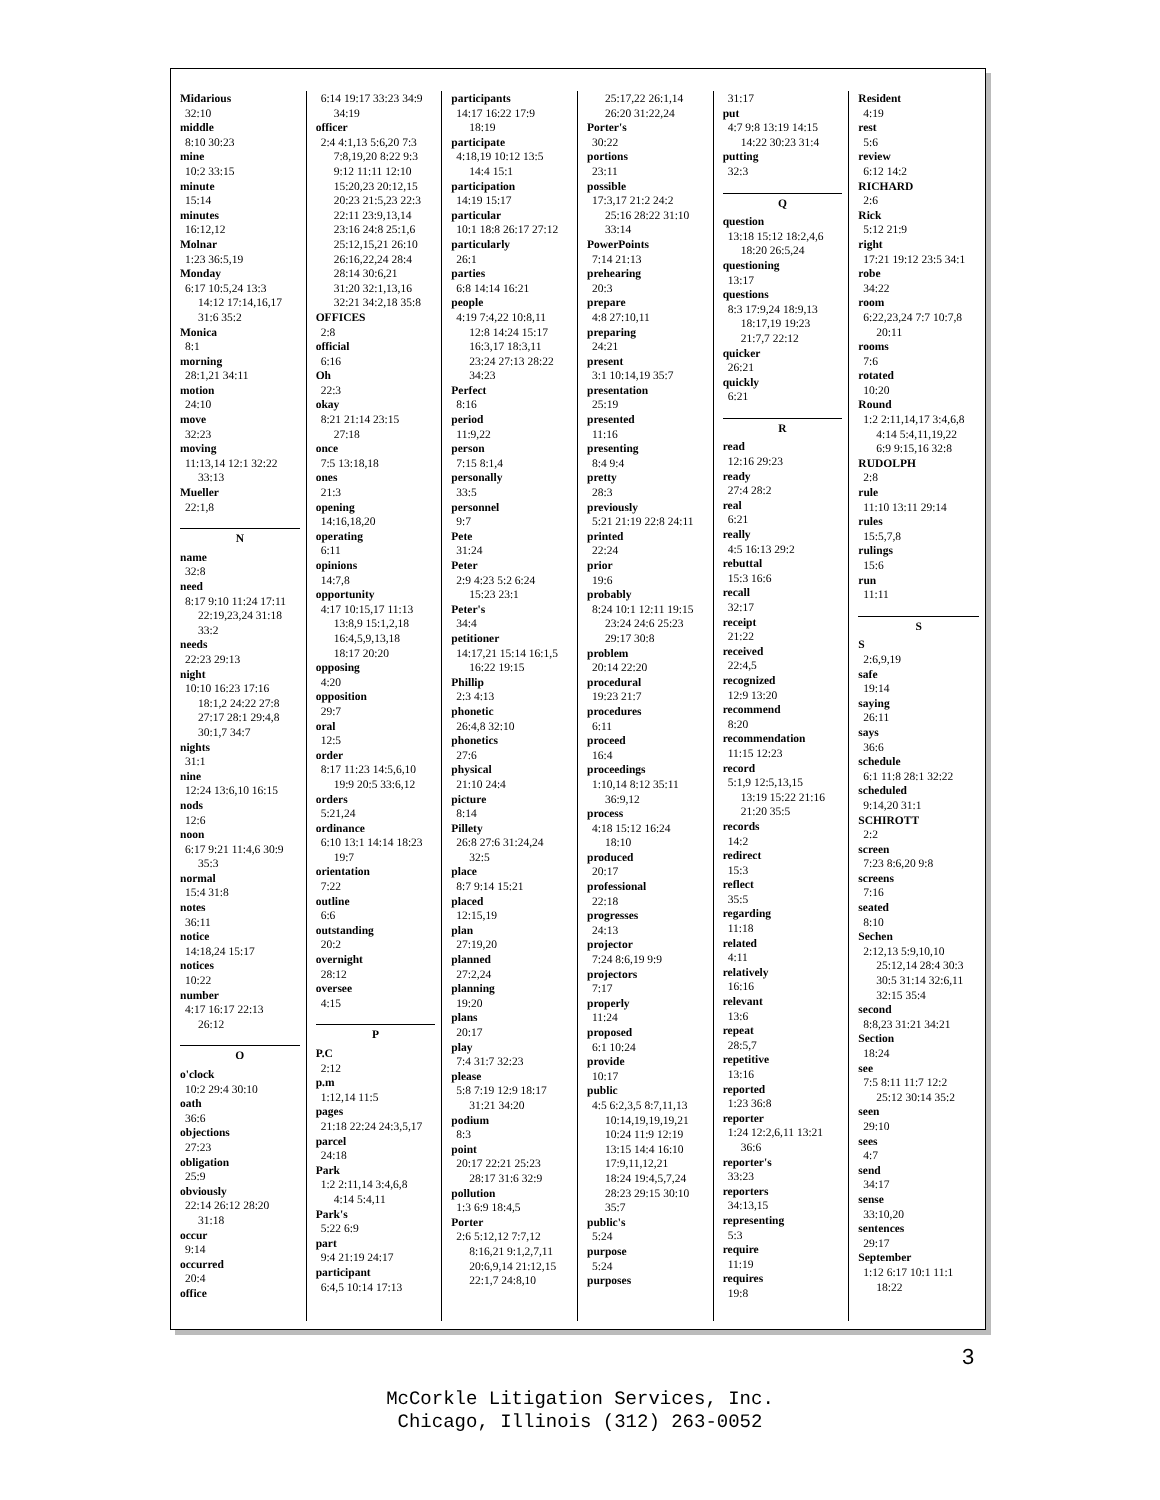Midarious
32:10
middle
8:10 30:23
mine
10:2 33:15
minute
15:14
minutes
16:12,12
Molnar
1:23 36:5,19
Monday
6:17 10:5,24 13:3
14:12 17:14,16,17
31:6 35:2
Monica
8:1
morning
28:1,21 34:11
motion
24:10
move
32:23
moving
11:13,14 12:1 32:22
33:13
Mueller
22:1,8
N
name
32:8
need
8:17 9:10 11:24 17:11
22:19,23,24 31:18
33:2
needs
22:23 29:13
night
10:10 16:23 17:16
18:1,2 24:22 27:8
27:17 28:1 29:4,8
30:1,7 34:7
nights
31:1
nine
12:24 13:6,10 16:15
nods
12:6
noon
6:17 9:21 11:4,6 30:9
35:3
normal
15:4 31:8
notes
36:11
notice
14:18,24 15:17
notices
10:22
number
4:17 16:17 22:13
26:12
O
o'clock
10:2 29:4 30:10
oath
36:6
objections
27:23
obligation
25:9
obviously
22:14 26:12 28:20
31:18
occur
9:14
occurred
20:4
office
6:14 19:17 33:23 34:9
34:19
officer
2:4 4:1,13 5:6,20 7:3
7:8,19,20 8:22 9:3
9:12 11:11 12:10
15:20,23 20:12,15
20:23 21:5,23 22:3
22:11 23:9,13,14
23:16 24:8 25:1,6
25:12,15,21 26:10
26:16,22,24 28:4
28:14 30:6,21
31:20 32:1,13,16
32:21 34:2,18 35:8
OFFICES
2:8
official
6:16
Oh
22:3
okay
8:21 21:14 23:15
27:18
once
7:5 13:18,18
ones
21:3
opening
14:16,18,20
operating
6:11
opinions
14:7,8
opportunity
4:17 10:15,17 11:13
13:8,9 15:1,2,18
16:4,5,9,13,18
18:17 20:20
opposing
4:20
opposition
29:7
oral
12:5
order
8:17 11:23 14:5,6,10
19:9 20:5 33:6,12
orders
5:21,24
ordinance
6:10 13:1 14:14 18:23
19:7
orientation
7:22
outline
6:6
outstanding
20:2
overnight
28:12
oversee
4:15
P
P.C
2:12
p.m
1:12,14 11:5
pages
21:18 22:24 24:3,5,17
parcel
24:18
Park
1:2 2:11,14 3:4,6,8
4:14 5:4,11
Park's
5:22 6:9
part
9:4 21:19 24:17
participant
6:4,5 10:14 17:13
participants
14:17 16:22 17:9
18:19
participate
4:18,19 10:12 13:5
14:4 15:1
participation
14:19 15:17
particular
10:1 18:8 26:17 27:12
particularly
26:1
parties
6:8 14:14 16:21
people
4:19 7:4,22 10:8,11
12:8 14:24 15:17
16:3,17 18:3,11
23:24 27:13 28:22
34:23
Perfect
8:16
period
11:9,22
person
7:15 8:1,4
personally
33:5
personnel
9:7
Pete
31:24
Peter
2:9 4:23 5:2 6:24
15:23 23:1
Peter's
34:4
petitioner
14:17,21 15:14 16:1,5
16:22 19:15
Phillip
2:3 4:13
phonetic
26:4,8 32:10
phonetics
27:6
physical
21:10 24:4
picture
8:14
Pillety
26:8 27:6 31:24,24
32:5
place
8:7 9:14 15:21
placed
12:15,19
plan
27:19,20
planned
27:2,24
planning
19:20
plans
20:17
play
7:4 31:7 32:23
please
5:8 7:19 12:9 18:17
31:21 34:20
podium
8:3
point
20:17 22:21 25:23
28:17 31:6 32:9
pollution
1:3 6:9 18:4,5
Porter
2:6 5:12,12 7:7,12
8:16,21 9:1,2,7,11
20:6,9,14 21:12,15
22:1,7 24:8,10
25:17,22 26:1,14
26:20 31:22,24
Porter's
30:22
portions
23:11
possible
17:3,17 21:2 24:2
25:16 28:22 31:10
33:14
PowerPoints
7:14 21:13
prehearing
20:3
prepare
4:8 27:10,11
preparing
24:21
present
3:1 10:14,19 35:7
presentation
25:19
presented
11:16
presenting
8:4 9:4
pretty
28:3
previously
5:21 21:19 22:8 24:11
printed
22:24
prior
19:6
probably
8:24 10:1 12:11 19:15
23:24 24:6 25:23
29:17 30:8
problem
20:14 22:20
procedural
19:23 21:7
procedures
6:11
proceed
16:4
proceedings
1:10,14 8:12 35:11
36:9,12
process
4:18 15:12 16:24
18:10
produced
20:17
professional
22:18
progresses
24:13
projector
7:24 8:6,19 9:9
projectors
7:17
properly
11:24
proposed
6:1 10:24
provide
10:17
public
4:5 6:2,3,5 8:7,11,13
10:14,19,19,19,21
10:24 11:9 12:19
13:15 14:4 16:10
17:9,11,12,21
18:24 19:4,5,7,24
28:23 29:15 30:10
35:7
public's
5:24
purpose
5:24
purposes
31:17
put
4:7 9:8 13:19 14:15
14:22 30:23 31:4
putting
32:3
Q
question
13:18 15:12 18:2,4,6
18:20 26:5,24
questioning
13:17
questions
8:3 17:9,24 18:9,13
18:17,19 19:23
21:7,7 22:12
quicker
26:21
quickly
6:21
R
read
12:16 29:23
ready
27:4 28:2
real
6:21
really
4:5 16:13 29:2
rebuttal
15:3 16:6
recall
32:17
receipt
21:22
received
22:4,5
recognized
12:9 13:20
recommend
8:20
recommendation
11:15 12:23
record
5:1,9 12:5,13,15
13:19 15:22 21:16
21:20 35:5
records
14:2
redirect
15:3
reflect
35:5
regarding
11:18
related
4:11
relatively
16:16
relevant
13:6
repeat
28:5,7
repetitive
13:16
reported
1:23 36:8
reporter
1:24 12:2,6,11 13:21
36:6
reporter's
33:23
reporters
34:13,15
representing
5:3
require
11:19
requires
19:8
Resident
4:19
rest
5:6
review
6:12 14:2
RICHARD
2:6
Rick
5:12 21:9
right
17:21 19:12 23:5 34:1
robe
34:22
room
6:22,23,24 7:7 10:7,8
20:11
rooms
7:6
rotated
10:20
Round
1:2 2:11,14,17 3:4,6,8
4:14 5:4,11,19,22
6:9 9:15,16 32:8
RUDOLPH
2:8
rule
11:10 13:11 29:14
rules
15:5,7,8
rulings
15:6
run
11:11
S
S
2:6,9,19
safe
19:14
saying
26:11
says
36:6
schedule
6:1 11:8 28:1 32:22
scheduled
9:14,20 31:1
SCHIROTT
2:2
screen
7:23 8:6,20 9:8
screens
7:16
seated
8:10
Sechen
2:12,13 5:9,10,10
25:12,14 28:4 30:3
30:5 31:14 32:6,11
32:15 35:4
second
8:8,23 31:21 34:21
Section
18:24
see
7:5 8:11 11:7 12:2
25:12 30:14 35:2
seen
29:10
sees
4:7
send
34:17
sense
33:10,20
sentences
29:17
September
1:12 6:17 10:1 11:1
18:22
3
McCorkle Litigation Services, Inc.
Chicago, Illinois (312) 263-0052